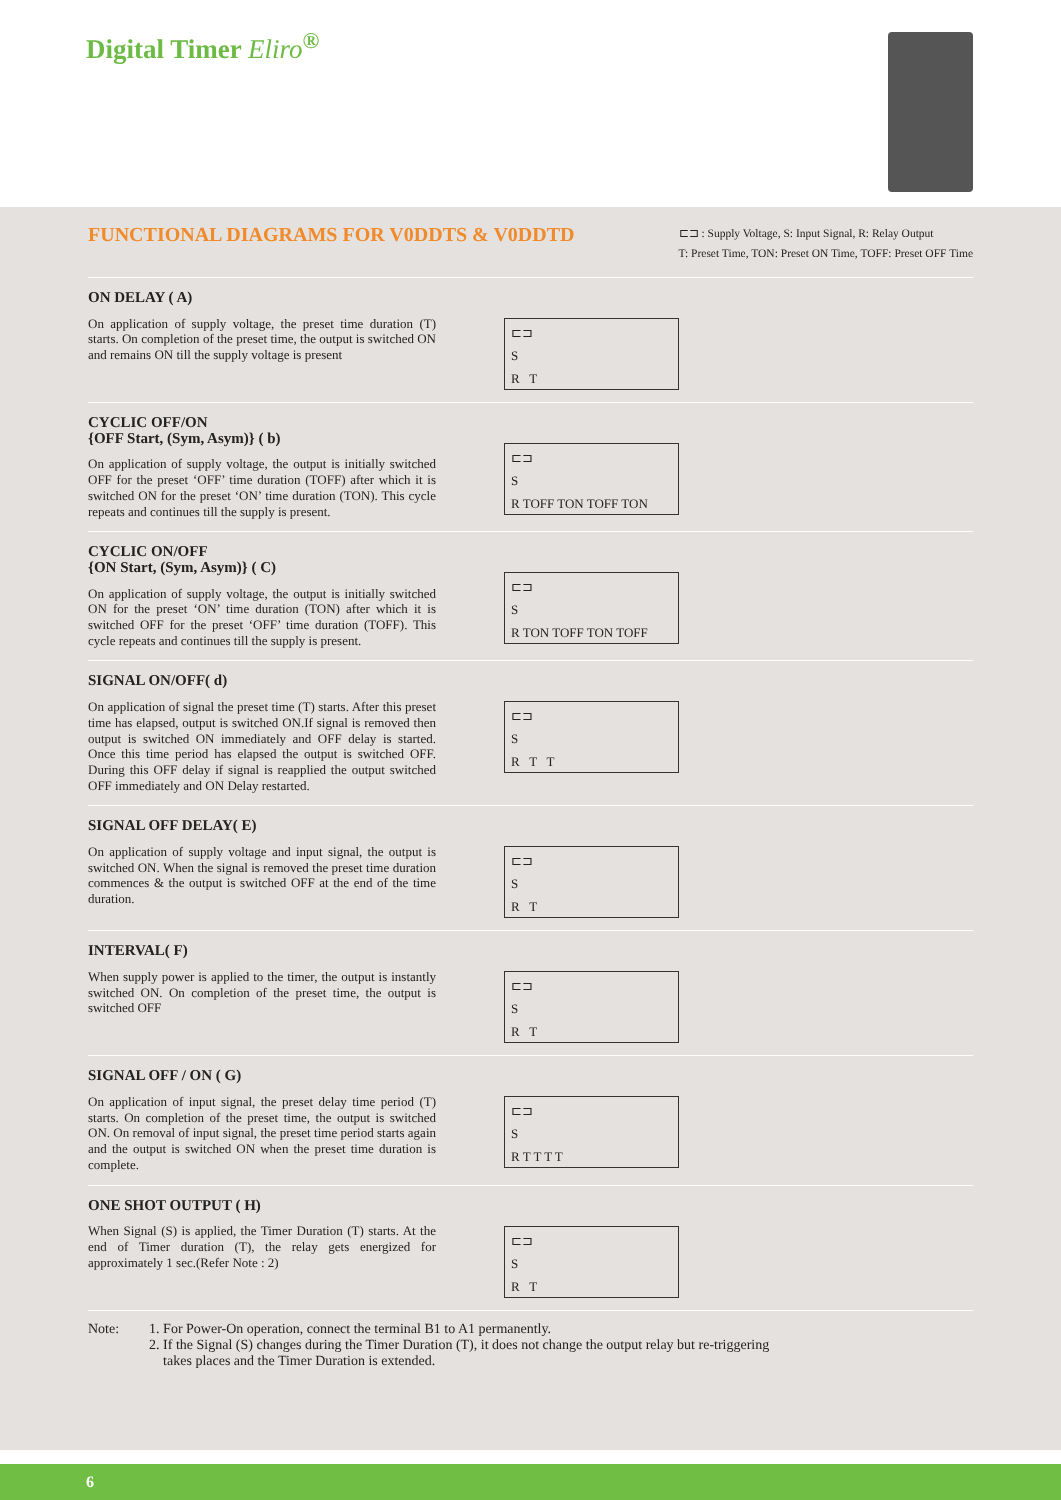Digital Timer Eliro<sup>®</sup>
FUNCTIONAL DIAGRAMS FOR V0DDTS & V0DDTD
⊏⊐ : Supply Voltage, S: Input Signal, R: Relay Output
T: Preset Time, TON: Preset ON Time, TOFF: Preset OFF Time
ON DELAY ( A)
On application of supply voltage, the preset time duration (T) starts. On completion of the preset time, the output is switched ON and remains ON till the supply voltage is present
⊏⊐
S
R T
CYCLIC OFF/ON
{OFF Start, (Sym, Asym)} ( b)
On application of supply voltage, the output is initially switched OFF for the preset ‘OFF’ time duration (TOFF) after which it is switched ON for the preset ‘ON’ time duration (TON). This cycle repeats and continues till the supply is present.
⊏⊐
S
R TOFF TON TOFF TON
CYCLIC ON/OFF
{ON Start, (Sym, Asym)} ( C)
On application of supply voltage, the output is initially switched ON for the preset ‘ON’ time duration (TON) after which it is switched OFF for the preset ‘OFF’ time duration (TOFF). This cycle repeats and continues till the supply is present.
⊏⊐
S
R TON TOFF TON TOFF
SIGNAL ON/OFF( d)
On application of signal the preset time (T) starts. After this preset time has elapsed, output is switched ON.If signal is removed then output is switched ON immediately and OFF delay is started. Once this time period has elapsed the output is switched OFF. During this OFF delay if signal is reapplied the output switched OFF immediately and ON Delay restarted.
⊏⊐
S
R T T
SIGNAL OFF DELAY( E)
On application of supply voltage and input signal, the output is switched ON. When the signal is removed the preset time duration commences & the output is switched OFF at the end of the time duration.
⊏⊐
S
R T
INTERVAL( F)
When supply power is applied to the timer, the output is instantly switched ON. On completion of the preset time, the output is switched OFF
⊏⊐
S
R T
SIGNAL OFF / ON ( G)
On application of input signal, the preset delay time period (T) starts. On completion of the preset time, the output is switched ON. On removal of input signal, the preset time period starts again and the output is switched ON when the preset time duration is complete.
⊏⊐
S
R T T T T
ONE SHOT OUTPUT ( H)
When Signal (S) is applied, the Timer Duration (T) starts. At the end of Timer duration (T), the relay gets energized for approximately 1 sec.(Refer Note : 2)
⊏⊐
S
R T
Note: 1. For Power-On operation, connect the terminal B1 to A1 permanently.
2. If the Signal (S) changes during the Timer Duration (T), it does not change the output relay but re-triggering
takes places and the Timer Duration is extended.
6